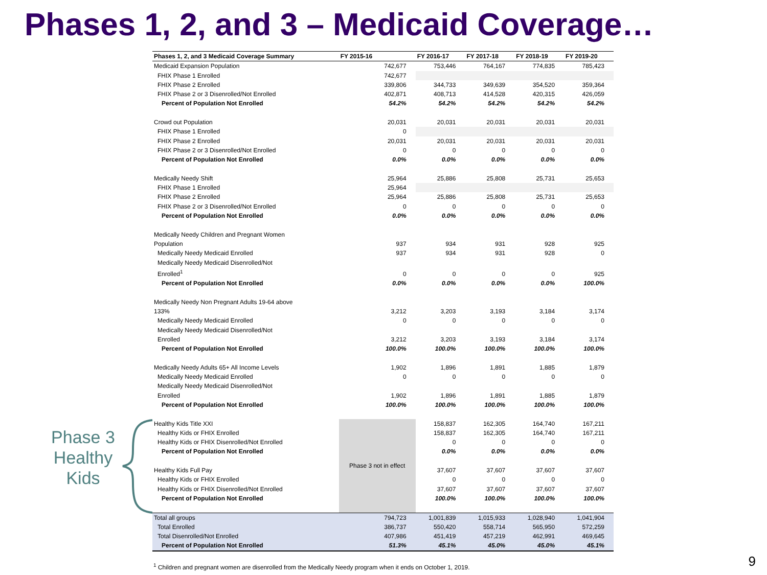Phases 1, 2, and 3 – Medicaid Coverage…
Phase 3 Healthy Kids
| Phases 1, 2, and 3 Medicaid Coverage Summary | FY 2015-16 | FY 2016-17 | FY 2017-18 | FY 2018-19 | FY 2019-20 |
| --- | --- | --- | --- | --- | --- |
| Medicaid Expansion Population | 742,677 | 753,446 | 764,167 | 774,835 | 785,423 |
| FHIX Phase 1 Enrolled | 742,677 | | | | |
| FHIX Phase 2 Enrolled | 339,806 | 344,733 | 349,639 | 354,520 | 359,364 |
| FHIX Phase 2 or 3 Disenrolled/Not Enrolled | 402,871 | 408,713 | 414,528 | 420,315 | 426,059 |
| Percent of Population Not Enrolled | 54.2% | 54.2% | 54.2% | 54.2% | 54.2% |
| Crowd out Population | 20,031 | 20,031 | 20,031 | 20,031 | 20,031 |
| FHIX Phase 1 Enrolled | 0 | | | | |
| FHIX Phase 2 Enrolled | 20,031 | 20,031 | 20,031 | 20,031 | 20,031 |
| FHIX Phase 2 or 3 Disenrolled/Not Enrolled | 0 | 0 | 0 | 0 | 0 |
| Percent of Population Not Enrolled | 0.0% | 0.0% | 0.0% | 0.0% | 0.0% |
| Medically Needy Shift | 25,964 | 25,886 | 25,808 | 25,731 | 25,653 |
| FHIX Phase 1 Enrolled | 25,964 | | | | |
| FHIX Phase 2 Enrolled | 25,964 | 25,886 | 25,808 | 25,731 | 25,653 |
| FHIX Phase 2 or 3 Disenrolled/Not Enrolled | 0 | 0 | 0 | 0 | 0 |
| Percent of Population Not Enrolled | 0.0% | 0.0% | 0.0% | 0.0% | 0.0% |
| Medically Needy Children and Pregnant Women Population | 937 | 934 | 931 | 928 | 925 |
| Medically Needy Medicaid Enrolled | 937 | 934 | 931 | 928 | 0 |
| Medically Needy Medicaid Disenrolled/Not Enrolled<sup>1</sup> | 0 | 0 | 0 | 0 | 925 |
| Percent of Population Not Enrolled | 0.0% | 0.0% | 0.0% | 0.0% | 100.0% |
| Medically Needy Non Pregnant Adults 19-64 above 133% | 3,212 | 3,203 | 3,193 | 3,184 | 3,174 |
| Medically Needy Medicaid Enrolled | 0 | 0 | 0 | 0 | 0 |
| Medically Needy Medicaid Disenrolled/Not Enrolled | 3,212 | 3,203 | 3,193 | 3,184 | 3,174 |
| Percent of Population Not Enrolled | 100.0% | 100.0% | 100.0% | 100.0% | 100.0% |
| Medically Needy Adults 65+ All Income Levels | 1,902 | 1,896 | 1,891 | 1,885 | 1,879 |
| Medically Needy Medicaid Enrolled | 0 | 0 | 0 | 0 | 0 |
| Medically Needy Medicaid Disenrolled/Not Enrolled | 1,902 | 1,896 | 1,891 | 1,885 | 1,879 |
| Percent of Population Not Enrolled | 100.0% | 100.0% | 100.0% | 100.0% | 100.0% |
| Healthy Kids Title XXI | Phase 3 not in effect | 158,837 | 162,305 | 164,740 | 167,211 |
| Healthy Kids or FHIX Enrolled | | 158,837 | 162,305 | 164,740 | 167,211 |
| Healthy Kids or FHIX Disenrolled/Not Enrolled | | 0 | 0 | 0 | 0 |
| Percent of Population Not Enrolled | | 0.0% | 0.0% | 0.0% | 0.0% |
| Healthy Kids Full Pay | | 37,607 | 37,607 | 37,607 | 37,607 |
| Healthy Kids or FHIX Enrolled | | 0 | 0 | 0 | 0 |
| Healthy Kids or FHIX Disenrolled/Not Enrolled | | 37,607 | 37,607 | 37,607 | 37,607 |
| Percent of Population Not Enrolled | | 100.0% | 100.0% | 100.0% | 100.0% |
| Total all groups | 794,723 | 1,001,839 | 1,015,933 | 1,028,940 | 1,041,904 |
| Total Enrolled | 386,737 | 550,420 | 558,714 | 565,950 | 572,259 |
| Total Disenrolled/Not Enrolled | 407,986 | 451,419 | 457,219 | 462,991 | 469,645 |
| Percent of Population Not Enrolled | 51.3% | 45.1% | 45.0% | 45.0% | 45.1% |
<sup>1</sup> Children and pregnant women are disenrolled from the Medically Needy program when it ends on October 1, 2019.
9